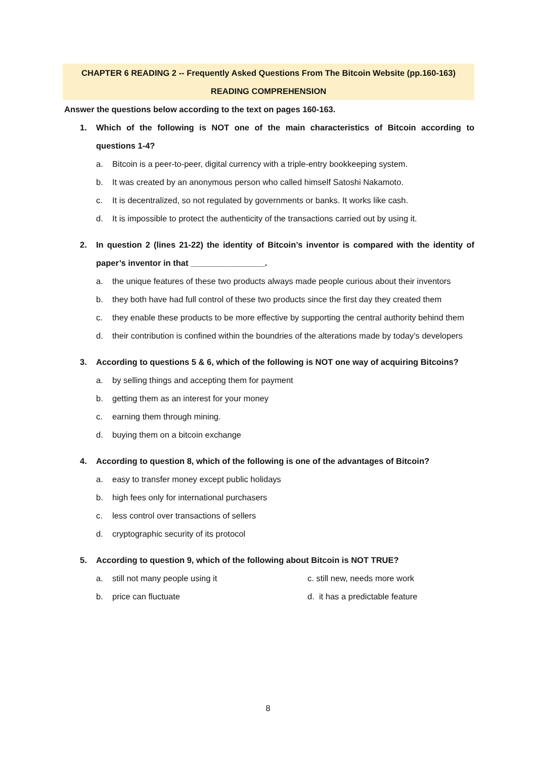CHAPTER 6 READING 2 -- Frequently Asked Questions From The Bitcoin Website (pp.160-163)
READING COMPREHENSION
Answer the questions below according to the text on pages 160-163.
1. Which of the following is NOT one of the main characteristics of Bitcoin according to questions 1-4?
a. Bitcoin is a peer-to-peer, digital currency with a triple-entry bookkeeping system.
b. It was created by an anonymous person who called himself Satoshi Nakamoto.
c. It is decentralized, so not regulated by governments or banks. It works like cash.
d. It is impossible to protect the authenticity of the transactions carried out by using it.
2. In question 2 (lines 21-22) the identity of Bitcoin’s inventor is compared with the identity of paper’s inventor in that ________________.
a. the unique features of these two products always made people curious about their inventors
b. they both have had full control of these two products since the first day they created them
c. they enable these products to be more effective by supporting the central authority behind them
d. their contribution is confined within the boundries of the alterations made by today’s developers
3. According to questions 5 & 6, which of the following is NOT one way of acquiring Bitcoins?
a. by selling things and accepting them for payment
b. getting them as an interest for your money
c. earning them through mining.
d. buying them on a bitcoin exchange
4. According to question 8, which of the following is one of the advantages of Bitcoin?
a. easy to transfer money except public holidays
b. high fees only for international purchasers
c. less control over transactions of sellers
d. cryptographic security of its protocol
5. According to question 9, which of the following about Bitcoin is NOT TRUE?
a. still not many people using it c. still new, needs more work
b. price can fluctuate d. it has a predictable feature
8